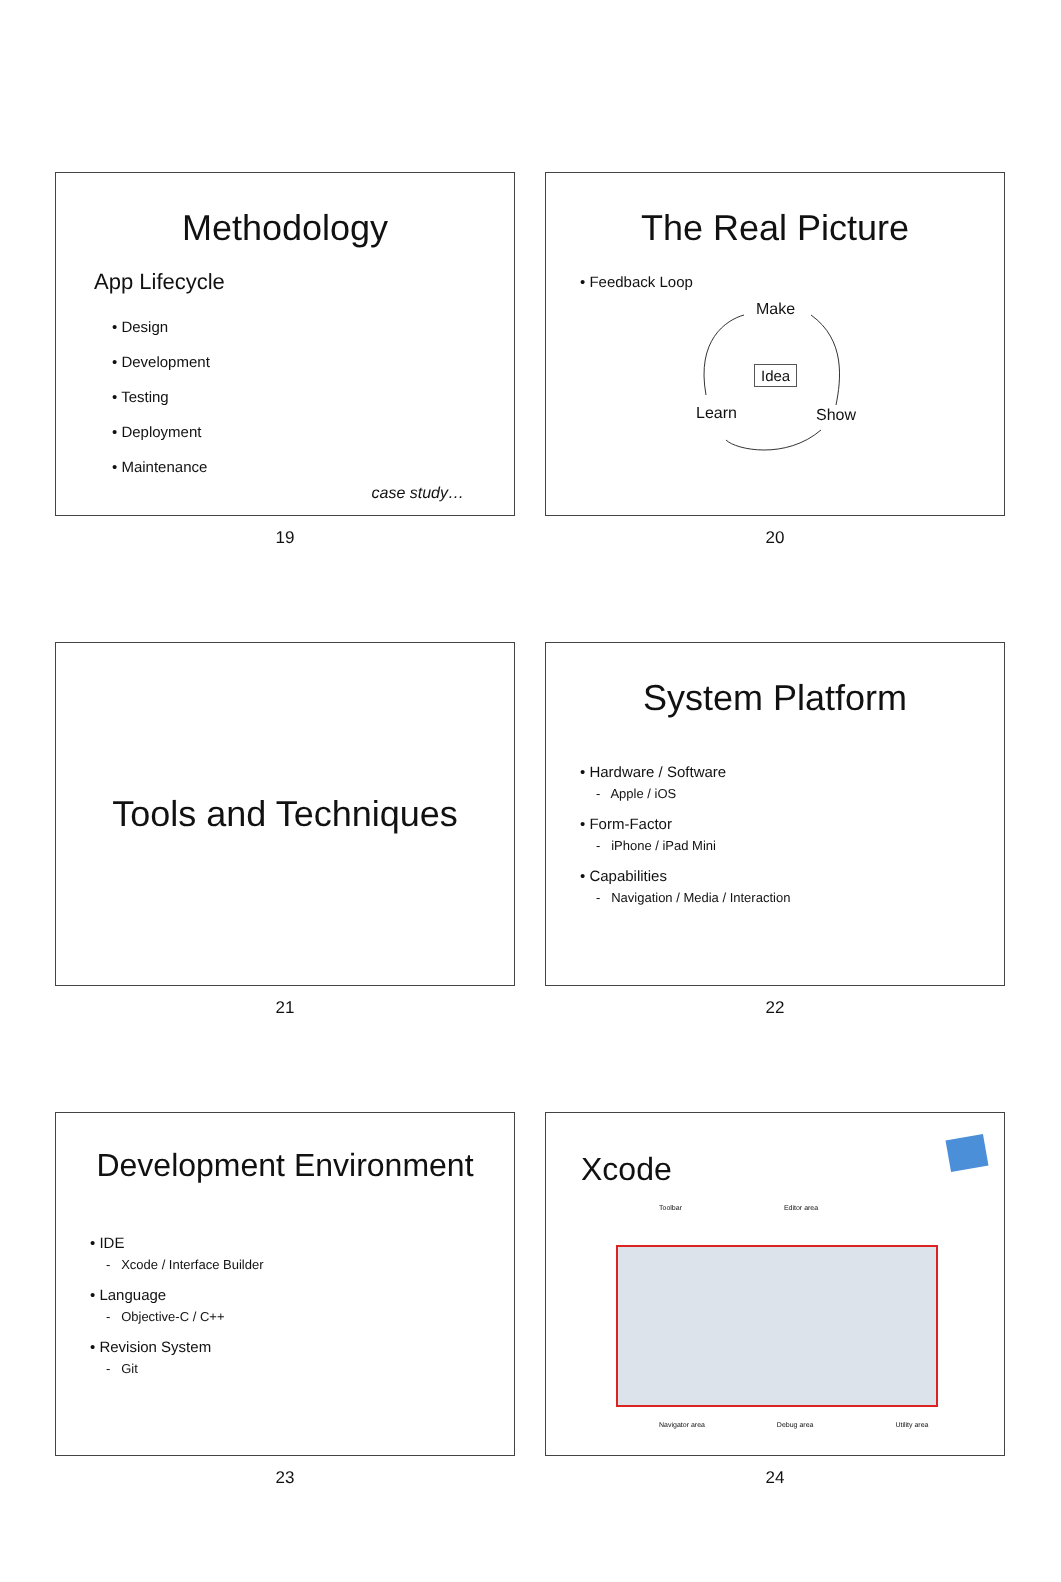Methodology
App Lifecycle
• Design
• Development
• Testing
• Deployment
• Maintenance
case study…
19
The Real Picture
• Feedback Loop
Make
Idea
Learn Show
20
Tools and Techniques
21
System Platform
• Hardware / Software
- Apple / iOS
• Form-Factor
- iPhone / iPad Mini
• Capabilities
- Navigation / Media / Interaction
22
Development Environment
• IDE
- Xcode / Interface Builder
• Language
- Objective-C / C++
• Revision System
- Git
23
Xcode
Toolbar Editor area
Navigator area Debug area Utility area
24